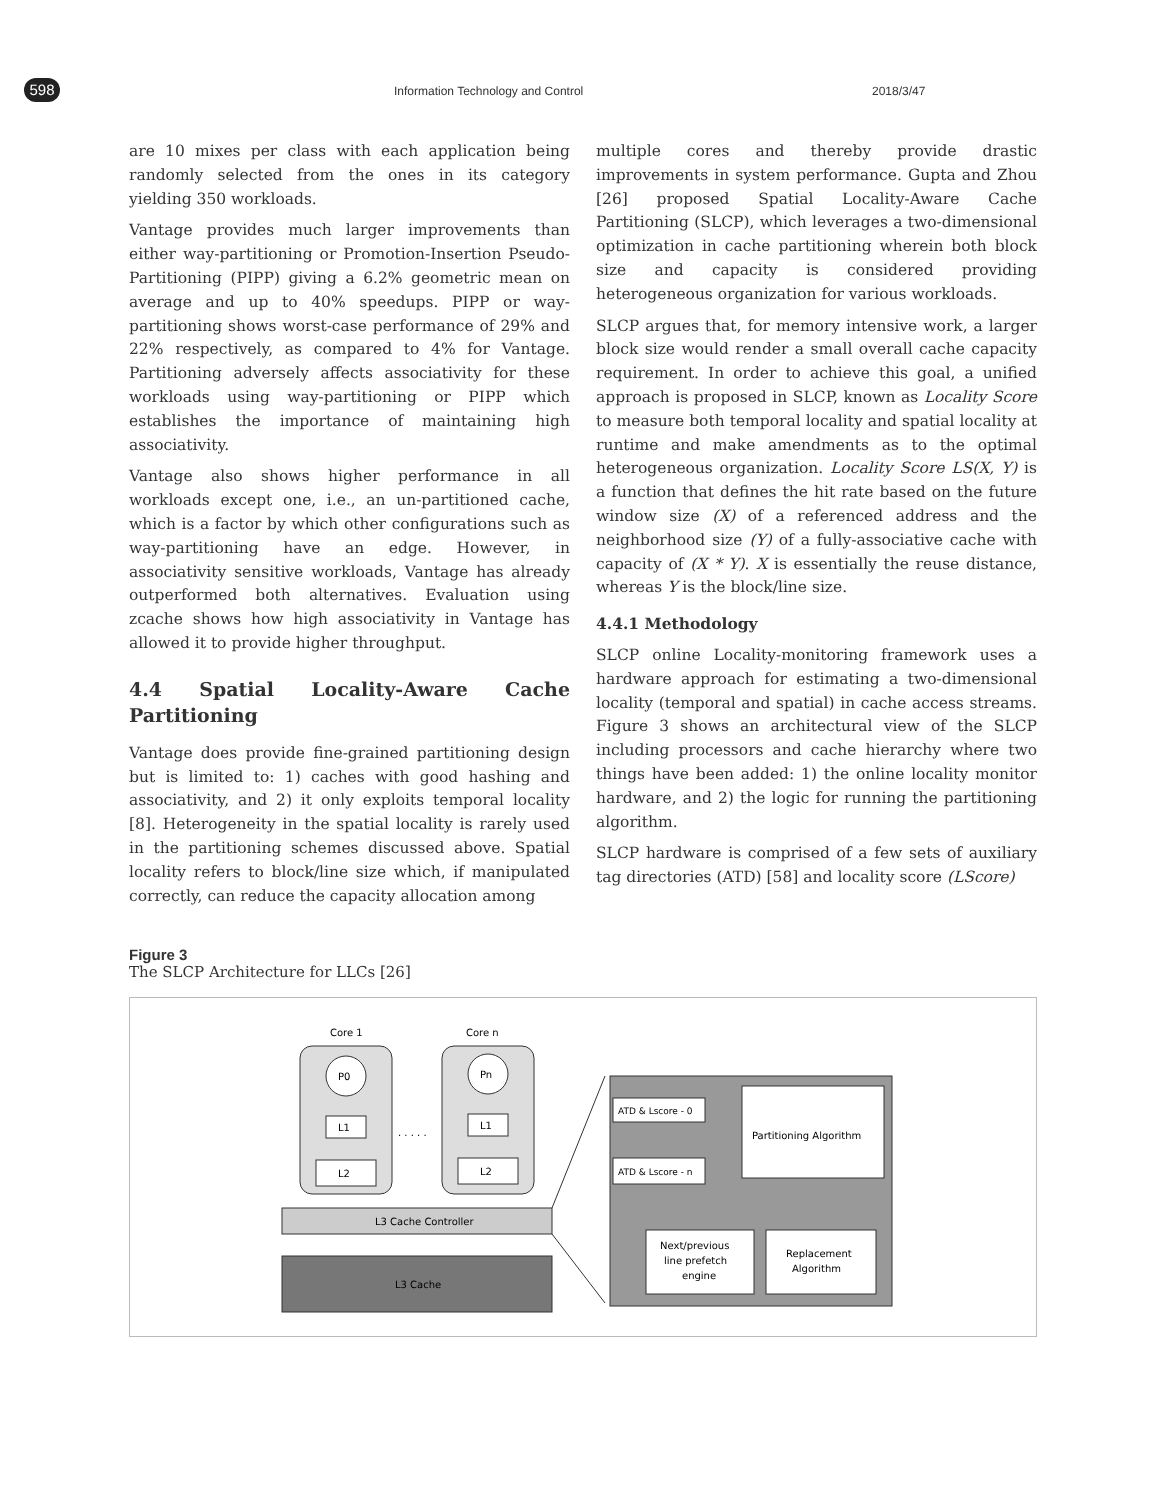598 Information Technology and Control 2018/3/47
are 10 mixes per class with each application being randomly selected from the ones in its category yielding 350 workloads.
Vantage provides much larger improvements than either way-partitioning or Promotion-Insertion Pseudo-Partitioning (PIPP) giving a 6.2% geometric mean on average and up to 40% speedups. PIPP or way-partitioning shows worst-case performance of 29% and 22% respectively, as compared to 4% for Vantage. Partitioning adversely affects associativity for these workloads using way-partitioning or PIPP which establishes the importance of maintaining high associativity.
Vantage also shows higher performance in all workloads except one, i.e., an un-partitioned cache, which is a factor by which other configurations such as way-partitioning have an edge. However, in associativity sensitive workloads, Vantage has already outperformed both alternatives. Evaluation using zcache shows how high associativity in Vantage has allowed it to provide higher throughput.
4.4 Spatial Locality-Aware Cache Partitioning
Vantage does provide fine-grained partitioning design but is limited to: 1) caches with good hashing and associativity, and 2) it only exploits temporal locality [8]. Heterogeneity in the spatial locality is rarely used in the partitioning schemes discussed above. Spatial locality refers to block/line size which, if manipulated correctly, can reduce the capacity allocation among
multiple cores and thereby provide drastic improvements in system performance. Gupta and Zhou [26] proposed Spatial Locality-Aware Cache Partitioning (SLCP), which leverages a two-dimensional optimization in cache partitioning wherein both block size and capacity is considered providing heterogeneous organization for various workloads.
SLCP argues that, for memory intensive work, a larger block size would render a small overall cache capacity requirement. In order to achieve this goal, a unified approach is proposed in SLCP, known as Locality Score to measure both temporal locality and spatial locality at runtime and make amendments as to the optimal heterogeneous organization. Locality Score LS(X, Y) is a function that defines the hit rate based on the future window size (X) of a referenced address and the neighborhood size (Y) of a fully-associative cache with capacity of (X * Y). X is essentially the reuse distance, whereas Y is the block/line size.
4.4.1 Methodology
SLCP online Locality-monitoring framework uses a hardware approach for estimating a two-dimensional locality (temporal and spatial) in cache access streams. Figure 3 shows an architectural view of the SLCP including processors and cache hierarchy where two things have been added: 1) the online locality monitor hardware, and 2) the logic for running the partitioning algorithm.
SLCP hardware is comprised of a few sets of auxiliary tag directories (ATD) [58] and locality score (LScore)
Figure 3
The SLCP Architecture for LLCs [26]
Core 1
Core n
P0
Pn
L1
L1
. . . . .
L2
L2
L3 Cache Controller
L3 Cache
ATD & Lscore - 0
ATD & Lscore - n
Partitioning Algorithm
Next/previous
line prefetch
engine
Replacement
Algorithm